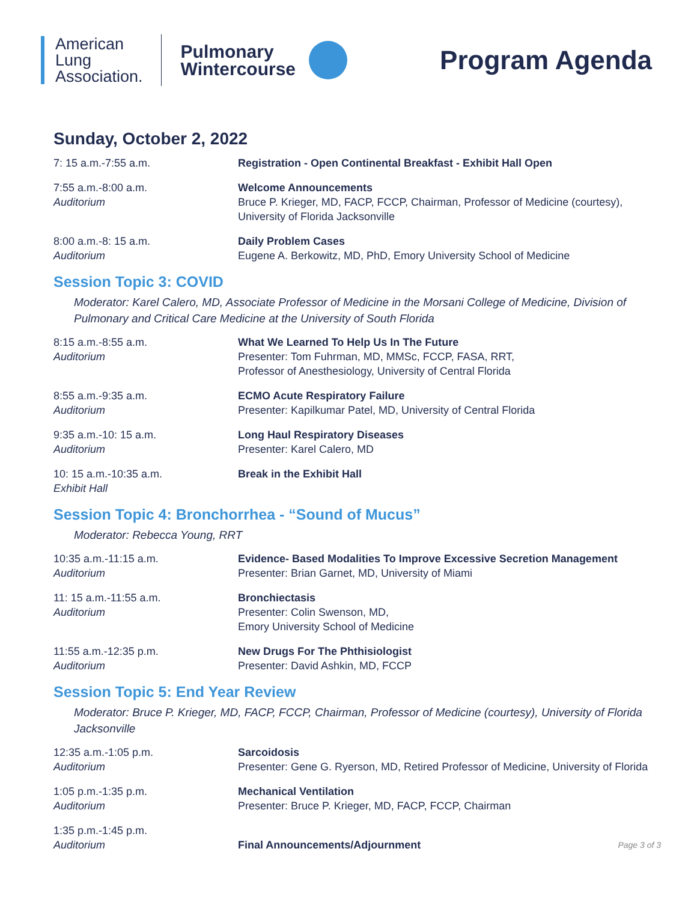American
Lung
Association.
Pulmonary
Wintercourse
Program Agenda
Sunday, October 2, 2022
7: 15 a.m.-7:55 a.m. Registration - Open Continental Breakfast - Exhibit Hall Open
7:55 a.m.-8:00 a.m.
Auditorium
Welcome Announcements
Bruce P. Krieger, MD, FACP, FCCP, Chairman, Professor of Medicine (courtesy), University of Florida Jacksonville
8:00 a.m.-8: 15 a.m.
Auditorium
Daily Problem Cases
Eugene A. Berkowitz, MD, PhD, Emory University School of Medicine
Session Topic 3: COVID
Moderator: Karel Calero, MD, Associate Professor of Medicine in the Morsani College of Medicine, Division of Pulmonary and Critical Care Medicine at the University of South Florida
8:15 a.m.-8:55 a.m.
Auditorium
What We Learned To Help Us In The Future
Presenter: Tom Fuhrman, MD, MMSc, FCCP, FASA, RRT,
Professor of Anesthesiology, University of Central Florida
8:55 a.m.-9:35 a.m.
Auditorium
ECMO Acute Respiratory Failure
Presenter: Kapilkumar Patel, MD, University of Central Florida
9:35 a.m.-10: 15 a.m.
Auditorium
Long Haul Respiratory Diseases
Presenter: Karel Calero, MD
10: 15 a.m.-10:35 a.m.
Exhibit Hall
Break in the Exhibit Hall
Session Topic 4: Bronchorrhea - “Sound of Mucus”
Moderator: Rebecca Young, RRT
10:35 a.m.-11:15 a.m.
Auditorium
Evidence- Based Modalities To Improve Excessive Secretion Management
Presenter: Brian Garnet, MD, University of Miami
11: 15 a.m.-11:55 a.m.
Auditorium
Bronchiectasis
Presenter: Colin Swenson, MD,
Emory University School of Medicine
11:55 a.m.-12:35 p.m.
Auditorium
New Drugs For The Phthisiologist
Presenter: David Ashkin, MD, FCCP
Session Topic 5: End Year Review
Moderator: Bruce P. Krieger, MD, FACP, FCCP, Chairman, Professor of Medicine (courtesy), University of Florida Jacksonville
12:35 a.m.-1:05 p.m.
Auditorium
Sarcoidosis
Presenter: Gene G. Ryerson, MD, Retired Professor of Medicine, University of Florida
1:05 p.m.-1:35 p.m.
Auditorium
Mechanical Ventilation
Presenter: Bruce P. Krieger, MD, FACP, FCCP, Chairman
1:35 p.m.-1:45 p.m.
Auditorium
Final Announcements/Adjournment Page 3 of 3